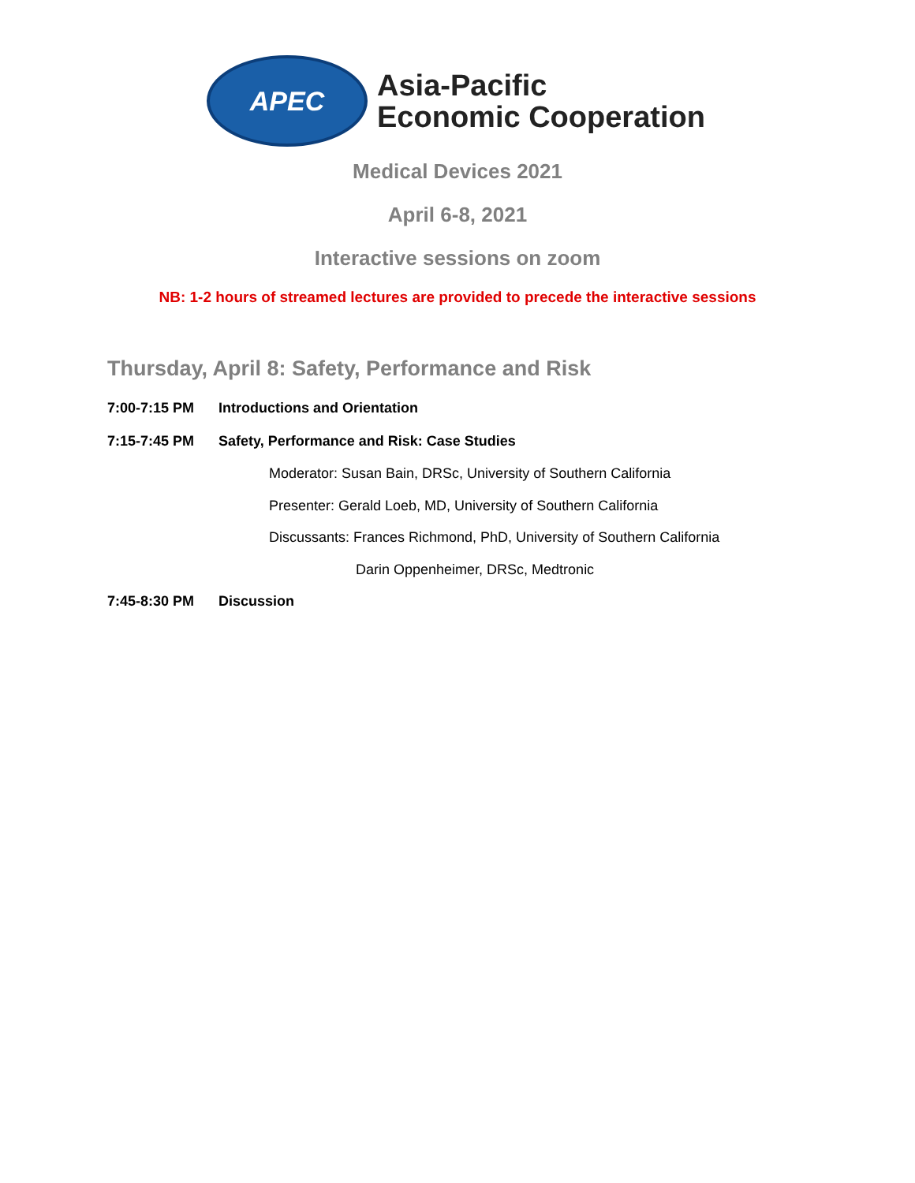APEC
Asia-Pacific
Economic Cooperation
Medical Devices 2021
April 6-8, 2021
Interactive sessions on zoom
NB: 1-2 hours of streamed lectures are provided to precede the interactive sessions
Thursday, April 8: Safety, Performance and Risk
7:00-7:15 PM Introductions and Orientation
7:15-7:45 PM Safety, Performance and Risk: Case Studies
Moderator: Susan Bain, DRSc, University of Southern California
Presenter: Gerald Loeb, MD, University of Southern California
Discussants: Frances Richmond, PhD, University of Southern California
Darin Oppenheimer, DRSc, Medtronic
7:45-8:30 PM Discussion